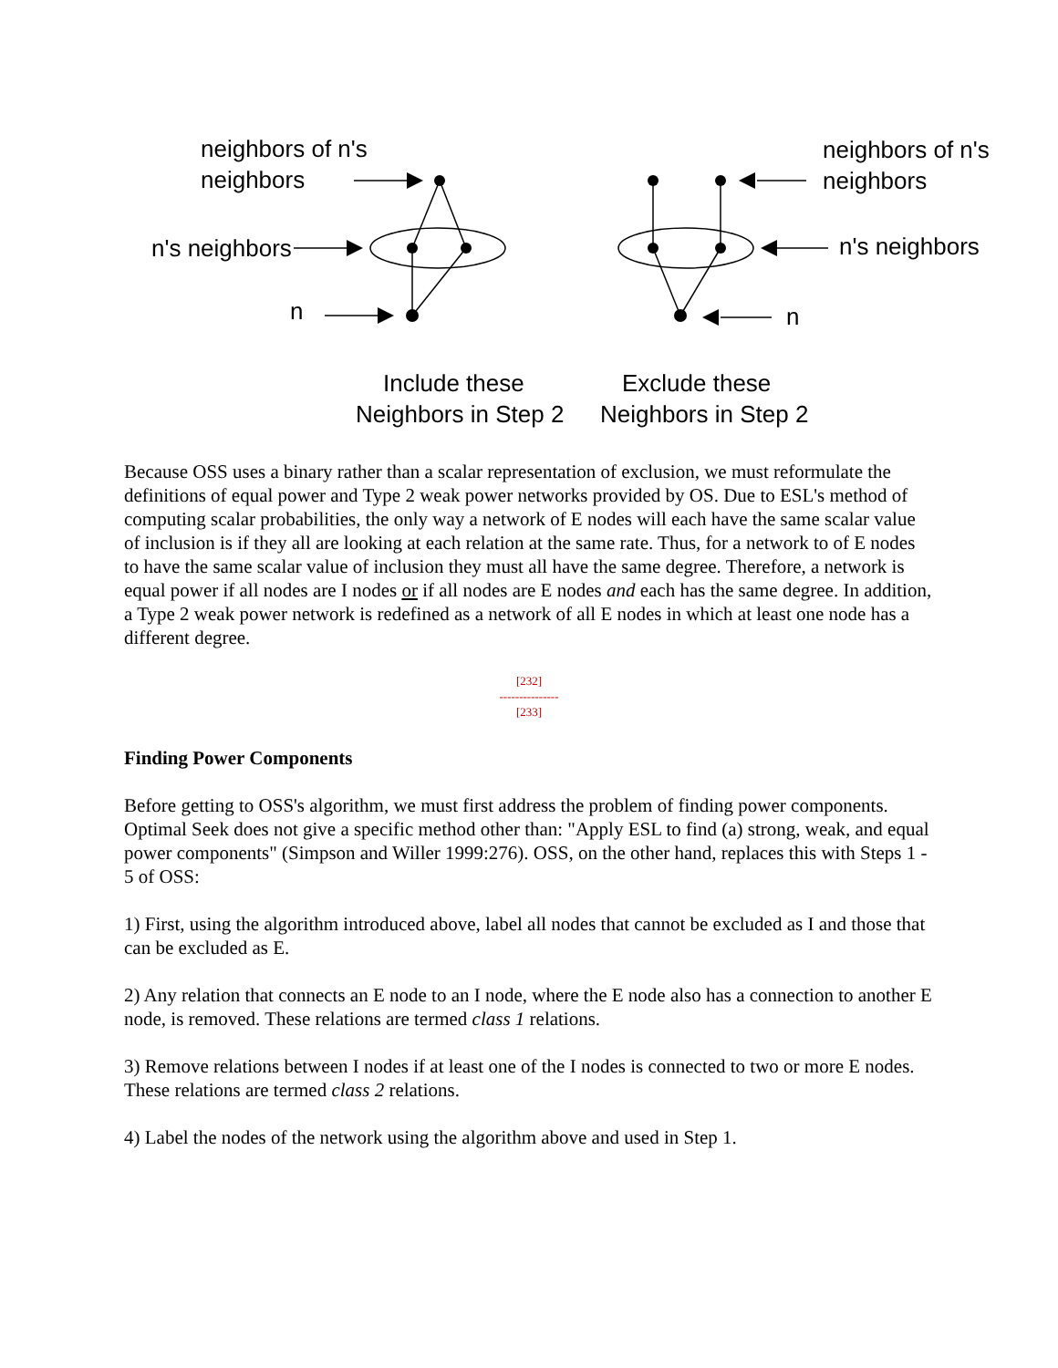neighbors of n's
neighbors
n's neighbors
n
neighbors of n's
neighbors
n's neighbors
n
Include these
Neighbors in Step 2
Exclude these
Neighbors in Step 2
Because OSS uses a binary rather than a scalar representation of exclusion, we must reformulate the definitions of equal power and Type 2 weak power networks provided by OS. Due to ESL's method of computing scalar probabilities, the only way a network of E nodes will each have the same scalar value of inclusion is if they all are looking at each relation at the same rate. Thus, for a network to of E nodes to have the same scalar value of inclusion they must all have the same degree. Therefore, a network is equal power if all nodes are I nodes or if all nodes are E nodes and each has the same degree. In addition, a Type 2 weak power network is redefined as a network of all E nodes in which at least one node has a different degree.
[232]
---------------
[233]
Finding Power Components
Before getting to OSS's algorithm, we must first address the problem of finding power components. Optimal Seek does not give a specific method other than: "Apply ESL to find (a) strong, weak, and equal power components" (Simpson and Willer 1999:276). OSS, on the other hand, replaces this with Steps 1 - 5 of OSS:
1) First, using the algorithm introduced above, label all nodes that cannot be excluded as I and those that can be excluded as E.
2) Any relation that connects an E node to an I node, where the E node also has a connection to another E node, is removed. These relations are termed class 1 relations.
3) Remove relations between I nodes if at least one of the I nodes is connected to two or more E nodes. These relations are termed class 2 relations.
4) Label the nodes of the network using the algorithm above and used in Step 1.